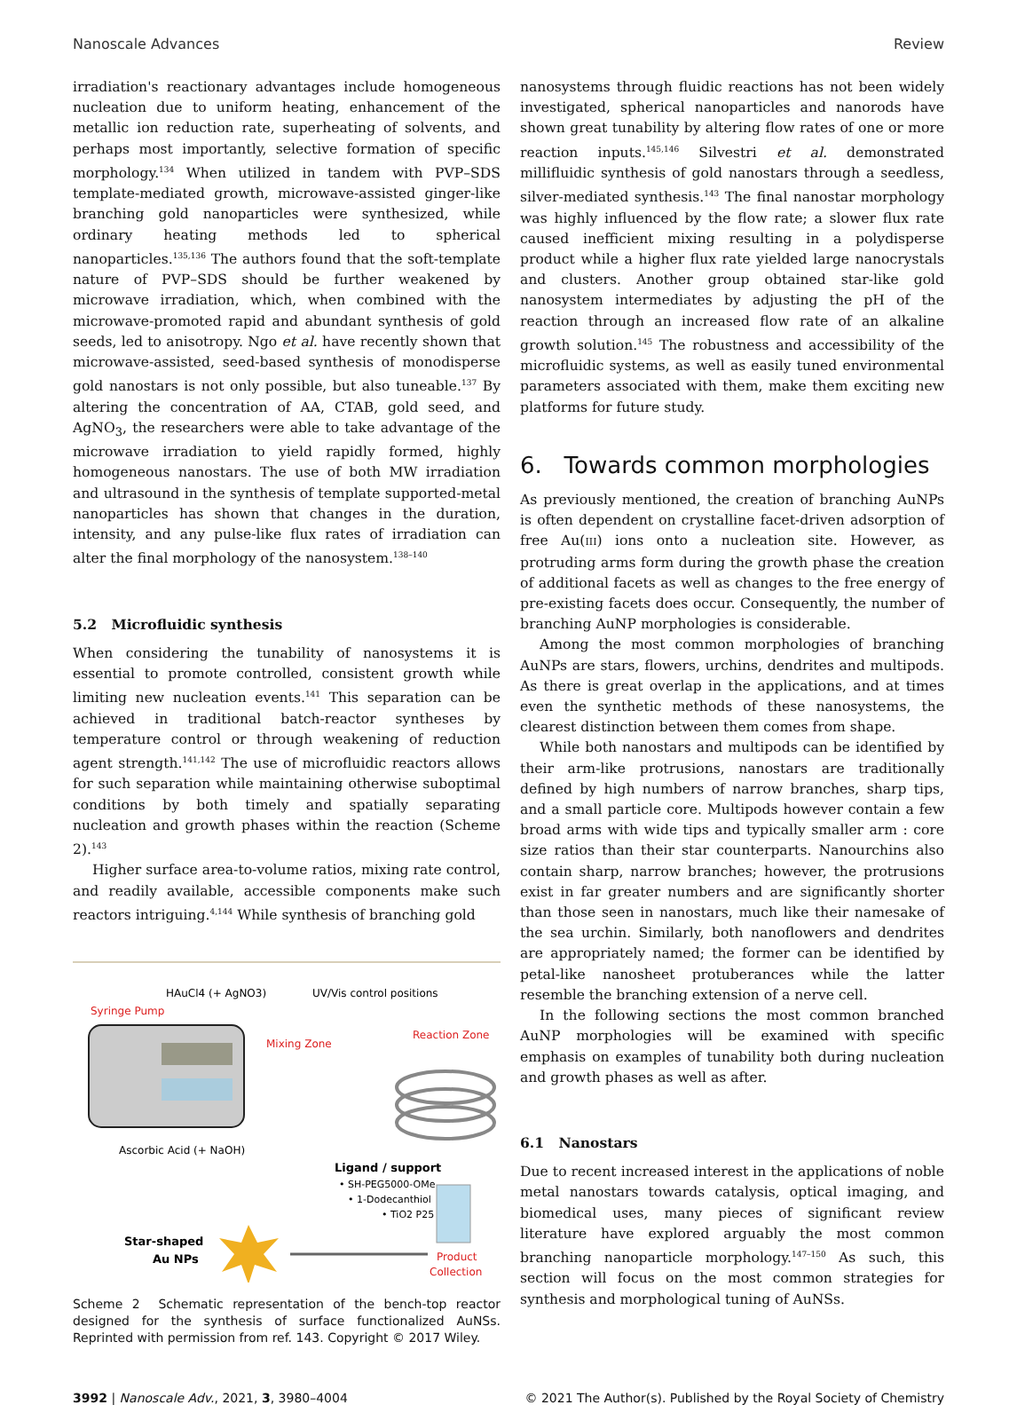Nanoscale Advances Review
irradiation's reactionary advantages include homogeneous nucleation due to uniform heating, enhancement of the metallic ion reduction rate, superheating of solvents, and perhaps most importantly, selective formation of specific morphology.<sup>134</sup> When utilized in tandem with PVP–SDS template-mediated growth, microwave-assisted ginger-like branching gold nanoparticles were synthesized, while ordinary heating methods led to spherical nanoparticles.<sup>135,136</sup> The authors found that the soft-template nature of PVP–SDS should be further weakened by microwave irradiation, which, when combined with the microwave-promoted rapid and abundant synthesis of gold seeds, led to anisotropy. Ngo et al. have recently shown that microwave-assisted, seed-based synthesis of monodisperse gold nanostars is not only possible, but also tuneable.<sup>137</sup> By altering the concentration of AA, CTAB, gold seed, and AgNO<sub>3</sub>, the researchers were able to take advantage of the microwave irradiation to yield rapidly formed, highly homogeneous nanostars. The use of both MW irradiation and ultrasound in the synthesis of template supported-metal nanoparticles has shown that changes in the duration, intensity, and any pulse-like flux rates of irradiation can alter the final morphology of the nanosystem.<sup>138–140</sup>
5.2 Microfluidic synthesis
When considering the tunability of nanosystems it is essential to promote controlled, consistent growth while limiting new nucleation events.<sup>141</sup> This separation can be achieved in traditional batch-reactor syntheses by temperature control or through weakening of reduction agent strength.<sup>141,142</sup> The use of microfluidic reactors allows for such separation while maintaining otherwise suboptimal conditions by both timely and spatially separating nucleation and growth phases within the reaction (Scheme 2).<sup>143</sup>
Higher surface area-to-volume ratios, mixing rate control, and readily available, accessible components make such reactors intriguing.<sup>4,144</sup> While synthesis of branching gold
Syringe Pump
HAuCl4 (+ AgNO3)
UV/Vis control positions
Mixing Zone
Reaction Zone
Ascorbic Acid (+ NaOH)
Ligand / support
• SH-PEG5000-OMe
• 1-Dodecanthiol
• TiO2 P25
Star-shaped
Au NPs
Product
Collection
Scheme 2 Schematic representation of the bench-top reactor designed for the synthesis of surface functionalized AuNSs. Reprinted with permission from ref. 143. Copyright © 2017 Wiley.
nanosystems through fluidic reactions has not been widely investigated, spherical nanoparticles and nanorods have shown great tunability by altering flow rates of one or more reaction inputs.<sup>145,146</sup> Silvestri et al. demonstrated millifluidic synthesis of gold nanostars through a seedless, silver-mediated synthesis.<sup>143</sup> The final nanostar morphology was highly influenced by the flow rate; a slower flux rate caused inefficient mixing resulting in a polydisperse product while a higher flux rate yielded large nanocrystals and clusters. Another group obtained star-like gold nanosystem intermediates by adjusting the pH of the reaction through an increased flow rate of an alkaline growth solution.<sup>145</sup> The robustness and accessibility of the microfluidic systems, as well as easily tuned environmental parameters associated with them, make them exciting new platforms for future study.
6. Towards common morphologies
As previously mentioned, the creation of branching AuNPs is often dependent on crystalline facet-driven adsorption of free Au(III) ions onto a nucleation site. However, as protruding arms form during the growth phase the creation of additional facets as well as changes to the free energy of pre-existing facets does occur. Consequently, the number of branching AuNP morphologies is considerable.
Among the most common morphologies of branching AuNPs are stars, flowers, urchins, dendrites and multipods. As there is great overlap in the applications, and at times even the synthetic methods of these nanosystems, the clearest distinction between them comes from shape.
While both nanostars and multipods can be identified by their arm-like protrusions, nanostars are traditionally defined by high numbers of narrow branches, sharp tips, and a small particle core. Multipods however contain a few broad arms with wide tips and typically smaller arm : core size ratios than their star counterparts. Nanourchins also contain sharp, narrow branches; however, the protrusions exist in far greater numbers and are significantly shorter than those seen in nanostars, much like their namesake of the sea urchin. Similarly, both nanoflowers and dendrites are appropriately named; the former can be identified by petal-like nanosheet protuberances while the latter resemble the branching extension of a nerve cell.
In the following sections the most common branched AuNP morphologies will be examined with specific emphasis on examples of tunability both during nucleation and growth phases as well as after.
6.1 Nanostars
Due to recent increased interest in the applications of noble metal nanostars towards catalysis, optical imaging, and biomedical uses, many pieces of significant review literature have explored arguably the most common branching nanoparticle morphology.<sup>147–150</sup> As such, this section will focus on the most common strategies for synthesis and morphological tuning of AuNSs.
3992 | Nanoscale Adv., 2021, 3, 3980–4004 © 2021 The Author(s). Published by the Royal Society of Chemistry